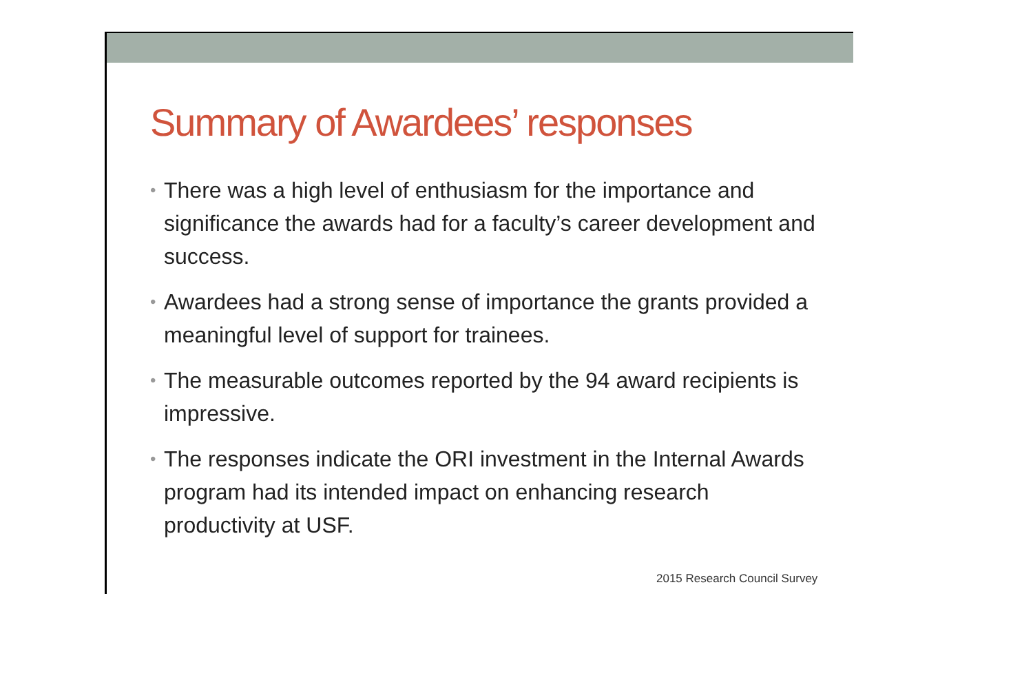Summary of Awardees’ responses
• There was a high level of enthusiasm for the importance and significance the awards had for a faculty’s career development and success.
• Awardees had a strong sense of importance the grants provided a meaningful level of support for trainees.
• The measurable outcomes reported by the 94 award recipients is impressive.
• The responses indicate the ORI investment in the Internal Awards program had its intended impact on enhancing research productivity at USF.
2015 Research Council Survey